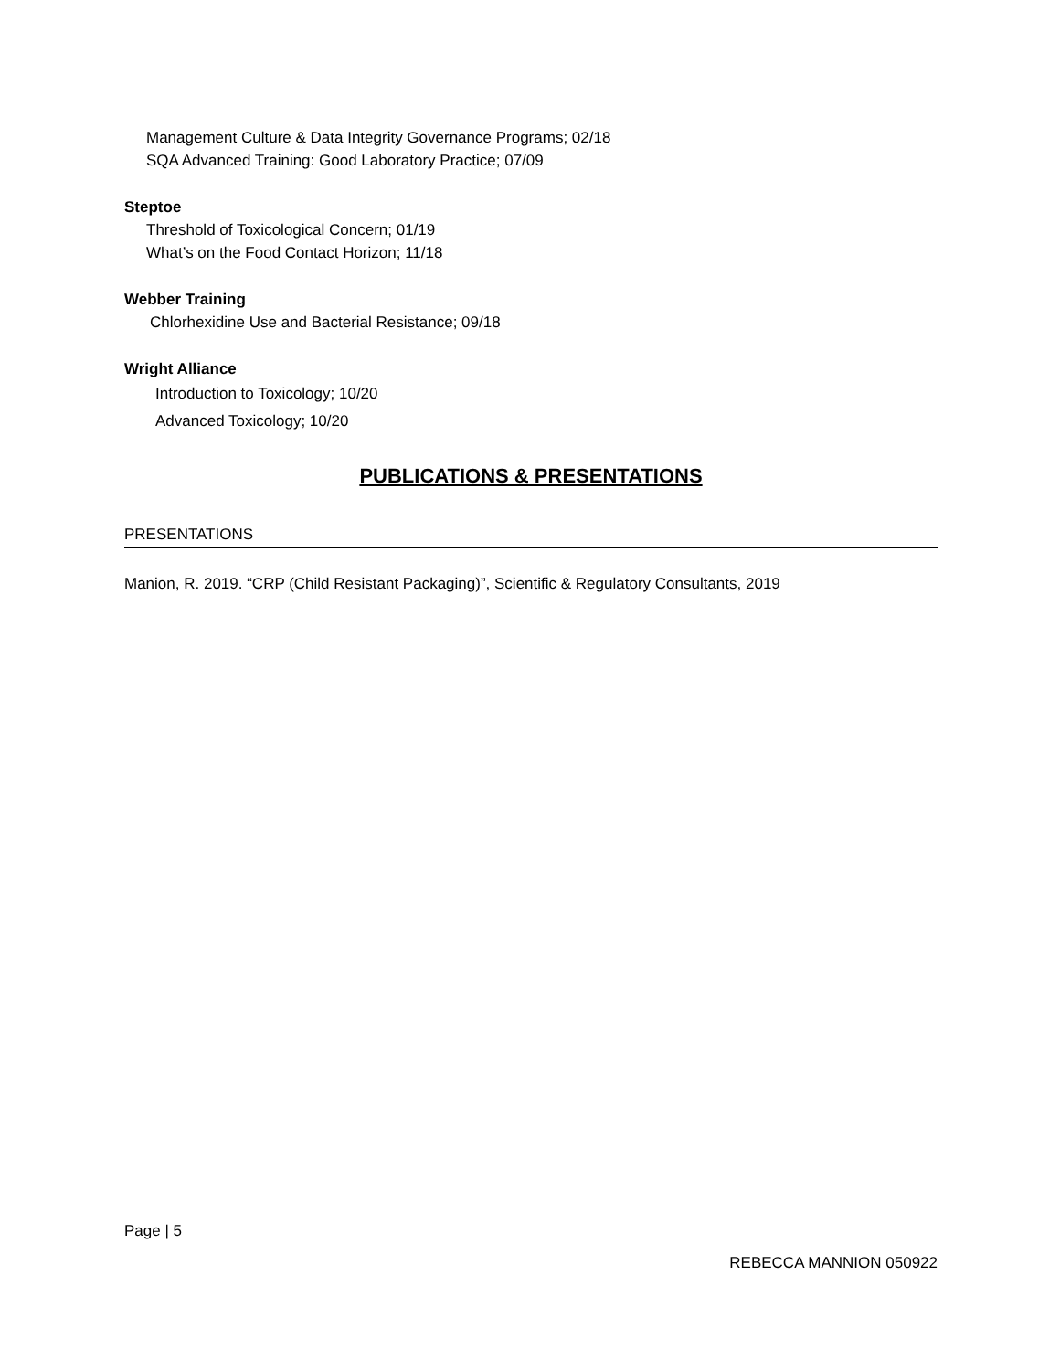Management Culture & Data Integrity Governance Programs; 02/18
SQA Advanced Training: Good Laboratory Practice; 07/09
Steptoe
Threshold of Toxicological Concern; 01/19
What’s on the Food Contact Horizon; 11/18
Webber Training
Chlorhexidine Use and Bacterial Resistance; 09/18
Wright Alliance
Introduction to Toxicology; 10/20
Advanced Toxicology; 10/20
PUBLICATIONS & PRESENTATIONS
PRESENTATIONS
Manion, R. 2019. “CRP (Child Resistant Packaging)”, Scientific & Regulatory Consultants, 2019
Page | 5
REBECCA MANNION 050922